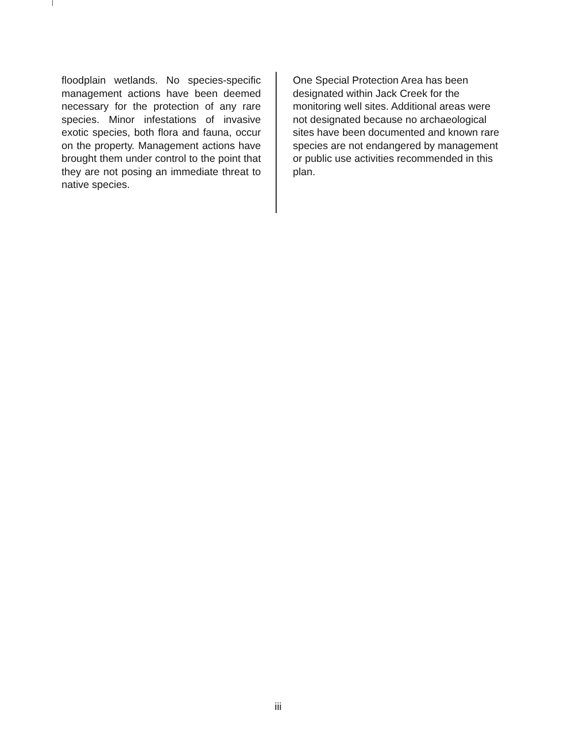floodplain wetlands. No species-specific management actions have been deemed necessary for the protection of any rare species. Minor infestations of invasive exotic species, both flora and fauna, occur on the property. Management actions have brought them under control to the point that they are not posing an immediate threat to native species.
One Special Protection Area has been designated within Jack Creek for the monitoring well sites. Additional areas were not designated because no archaeological sites have been documented and known rare species are not endangered by management or public use activities recommended in this plan.
iii